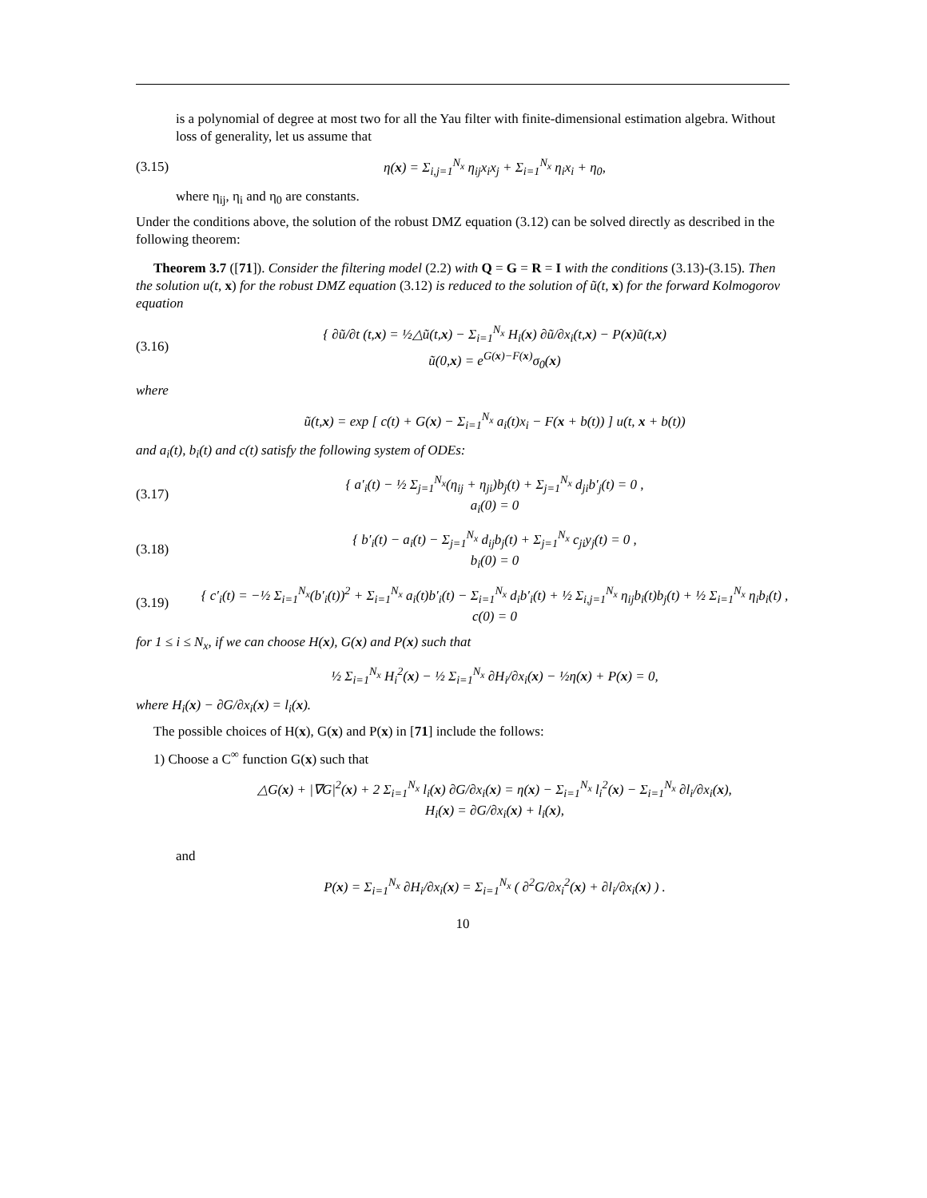is a polynomial of degree at most two for all the Yau filter with finite-dimensional estimation algebra. Without loss of generality, let us assume that
(3.15) η(x) = Σ<sub>i,j=1</sub><sup>N<sub>x</sub></sup> η<sub>ij</sub>x<sub>i</sub>x<sub>j</sub> + Σ<sub>i=1</sub><sup>N<sub>x</sub></sup> η<sub>i</sub>x<sub>i</sub> + η<sub>0</sub>,
where η<sub>ij</sub>, η<sub>i</sub> and η<sub>0</sub> are constants.
Under the conditions above, the solution of the robust DMZ equation (3.12) can be solved directly as described in the following theorem:
Theorem 3.7 ([71]). Consider the filtering model (2.2) with Q = G = R = I with the conditions (3.13)-(3.15). Then the solution u(t, x) for the robust DMZ equation (3.12) is reduced to the solution of ũ(t, x) for the forward Kolmogorov equation
(3.16) { ∂ũ/∂t (t,x) = ½△ũ(t,x) − Σ<sub>i=1</sub><sup>N<sub>x</sub></sup> H<sub>i</sub>(x) ∂ũ/∂x<sub>i</sub>(t,x) − P(x)ũ(t,x)
ũ(0,x) = e<sup>G(x)−F(x)</sup>σ<sub>0</sub>(x)
where
ũ(t,x) = exp [ c(t) + G(x) − Σ<sub>i=1</sub><sup>N<sub>x</sub></sup> a<sub>i</sub>(t)x<sub>i</sub> − F(x + b(t)) ] u(t, x + b(t))
and a<sub>i</sub>(t), b<sub>i</sub>(t) and c(t) satisfy the following system of ODEs:
(3.17) { a′<sub>i</sub>(t) − ½ Σ<sub>j=1</sub><sup>N<sub>x</sub></sup>(η<sub>ij</sub> + η<sub>ji</sub>)b<sub>j</sub>(t) + Σ<sub>j=1</sub><sup>N<sub>x</sub></sup> d<sub>ji</sub>b′<sub>j</sub>(t) = 0 ,
a<sub>i</sub>(0) = 0
(3.18) { b′<sub>i</sub>(t) − a<sub>i</sub>(t) − Σ<sub>j=1</sub><sup>N<sub>x</sub></sup> d<sub>ij</sub>b<sub>j</sub>(t) + Σ<sub>j=1</sub><sup>N<sub>x</sub></sup> c<sub>ji</sub>y<sub>j</sub>(t) = 0 ,
b<sub>i</sub>(0) = 0
(3.19) { c′<sub>i</sub>(t) = −½ Σ<sub>i=1</sub><sup>N<sub>x</sub></sup>(b′<sub>i</sub>(t))<sup>2</sup> + Σ<sub>i=1</sub><sup>N<sub>x</sub></sup> a<sub>i</sub>(t)b′<sub>i</sub>(t) − Σ<sub>i=1</sub><sup>N<sub>x</sub></sup> d<sub>i</sub>b′<sub>i</sub>(t) + ½ Σ<sub>i,j=1</sub><sup>N<sub>x</sub></sup> η<sub>ij</sub>b<sub>i</sub>(t)b<sub>j</sub>(t) + ½ Σ<sub>i=1</sub><sup>N<sub>x</sub></sup> η<sub>i</sub>b<sub>i</sub>(t) ,
c(0) = 0
for 1 ≤ i ≤ N<sub>x</sub>, if we can choose H(x), G(x) and P(x) such that
½ Σ<sub>i=1</sub><sup>N<sub>x</sub></sup> H<sub>i</sub><sup>2</sup>(x) − ½ Σ<sub>i=1</sub><sup>N<sub>x</sub></sup> ∂H<sub>i</sub>/∂x<sub>i</sub>(x) − ½η(x) + P(x) = 0,
where H<sub>i</sub>(x) − ∂G/∂x<sub>i</sub>(x) = l<sub>i</sub>(x).
The possible choices of H(x), G(x) and P(x) in [71] include the follows:
1) Choose a C<sup>∞</sup> function G(x) such that
△G(x) + |∇G|<sup>2</sup>(x) + 2 Σ<sub>i=1</sub><sup>N<sub>x</sub></sup> l<sub>i</sub>(x) ∂G/∂x<sub>i</sub>(x) = η(x) − Σ<sub>i=1</sub><sup>N<sub>x</sub></sup> l<sub>i</sub><sup>2</sup>(x) − Σ<sub>i=1</sub><sup>N<sub>x</sub></sup> ∂l<sub>i</sub>/∂x<sub>i</sub>(x),
H<sub>i</sub>(x) = ∂G/∂x<sub>i</sub>(x) + l<sub>i</sub>(x),
and
P(x) = Σ<sub>i=1</sub><sup>N<sub>x</sub></sup> ∂H<sub>i</sub>/∂x<sub>i</sub>(x) = Σ<sub>i=1</sub><sup>N<sub>x</sub></sup> ( ∂<sup>2</sup>G/∂x<sub>i</sub><sup>2</sup>(x) + ∂l<sub>i</sub>/∂x<sub>i</sub>(x) ) .
10